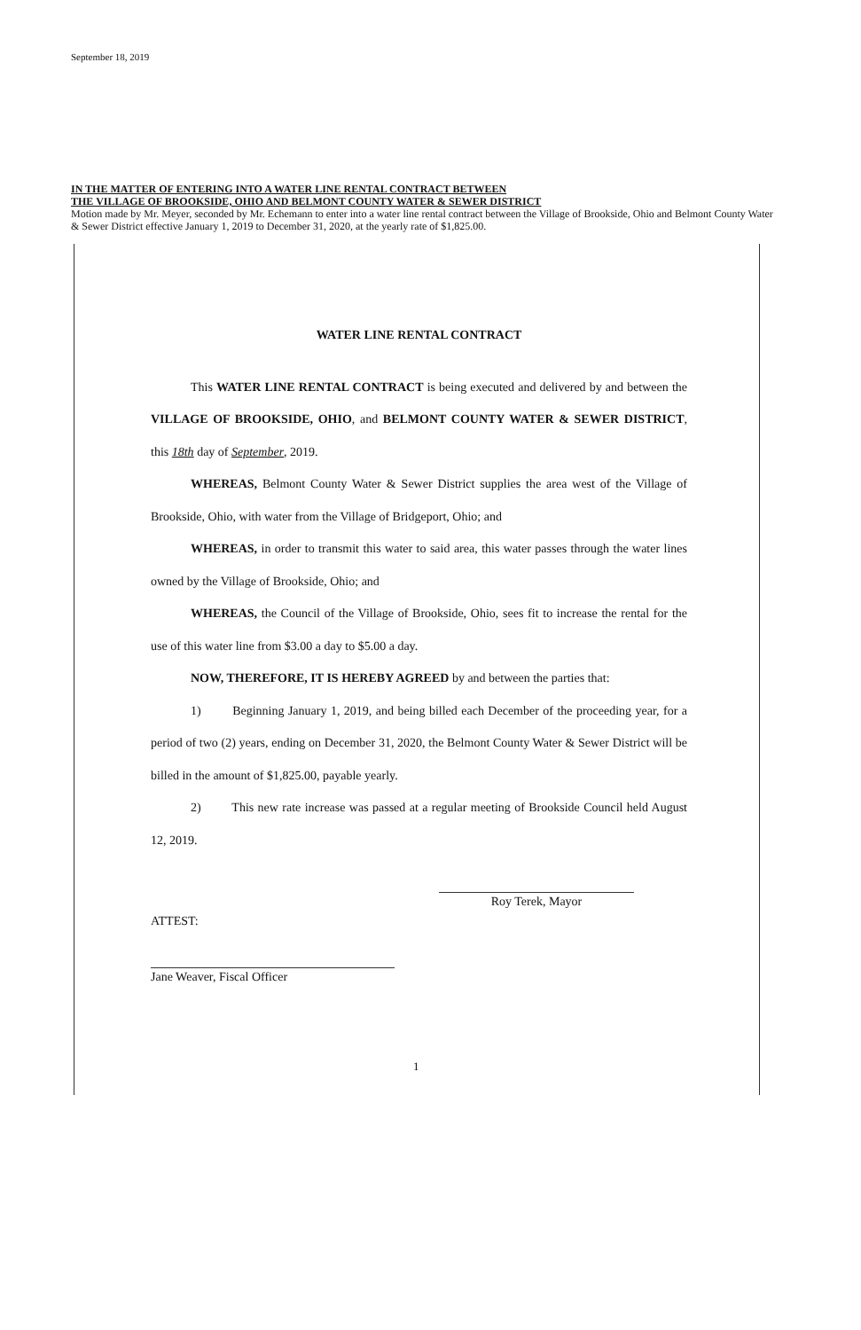September 18, 2019
IN THE MATTER OF ENTERING INTO A WATER LINE RENTAL CONTRACT BETWEEN
THE VILLAGE OF BROOKSIDE, OHIO AND BELMONT COUNTY WATER & SEWER DISTRICT
Motion made by Mr. Meyer, seconded by Mr. Echemann to enter into a water line rental contract between the Village of Brookside, Ohio and Belmont County Water & Sewer District effective January 1, 2019 to December 31, 2020, at the yearly rate of $1,825.00.
WATER LINE RENTAL CONTRACT
This WATER LINE RENTAL CONTRACT is being executed and delivered by and between the VILLAGE OF BROOKSIDE, OHIO, and BELMONT COUNTY WATER & SEWER DISTRICT, this 18th day of September, 2019.
WHEREAS, Belmont County Water & Sewer District supplies the area west of the Village of Brookside, Ohio, with water from the Village of Bridgeport, Ohio; and
WHEREAS, in order to transmit this water to said area, this water passes through the water lines owned by the Village of Brookside, Ohio; and
WHEREAS, the Council of the Village of Brookside, Ohio, sees fit to increase the rental for the use of this water line from $3.00 a day to $5.00 a day.
NOW, THEREFORE, IT IS HEREBY AGREED by and between the parties that:
1) Beginning January 1, 2019, and being billed each December of the proceeding year, for a period of two (2) years, ending on December 31, 2020, the Belmont County Water & Sewer District will be billed in the amount of $1,825.00, payable yearly.
2) This new rate increase was passed at a regular meeting of Brookside Council held August 12, 2019.
Roy Terek, Mayor
ATTEST:
Jane Weaver, Fiscal Officer
1